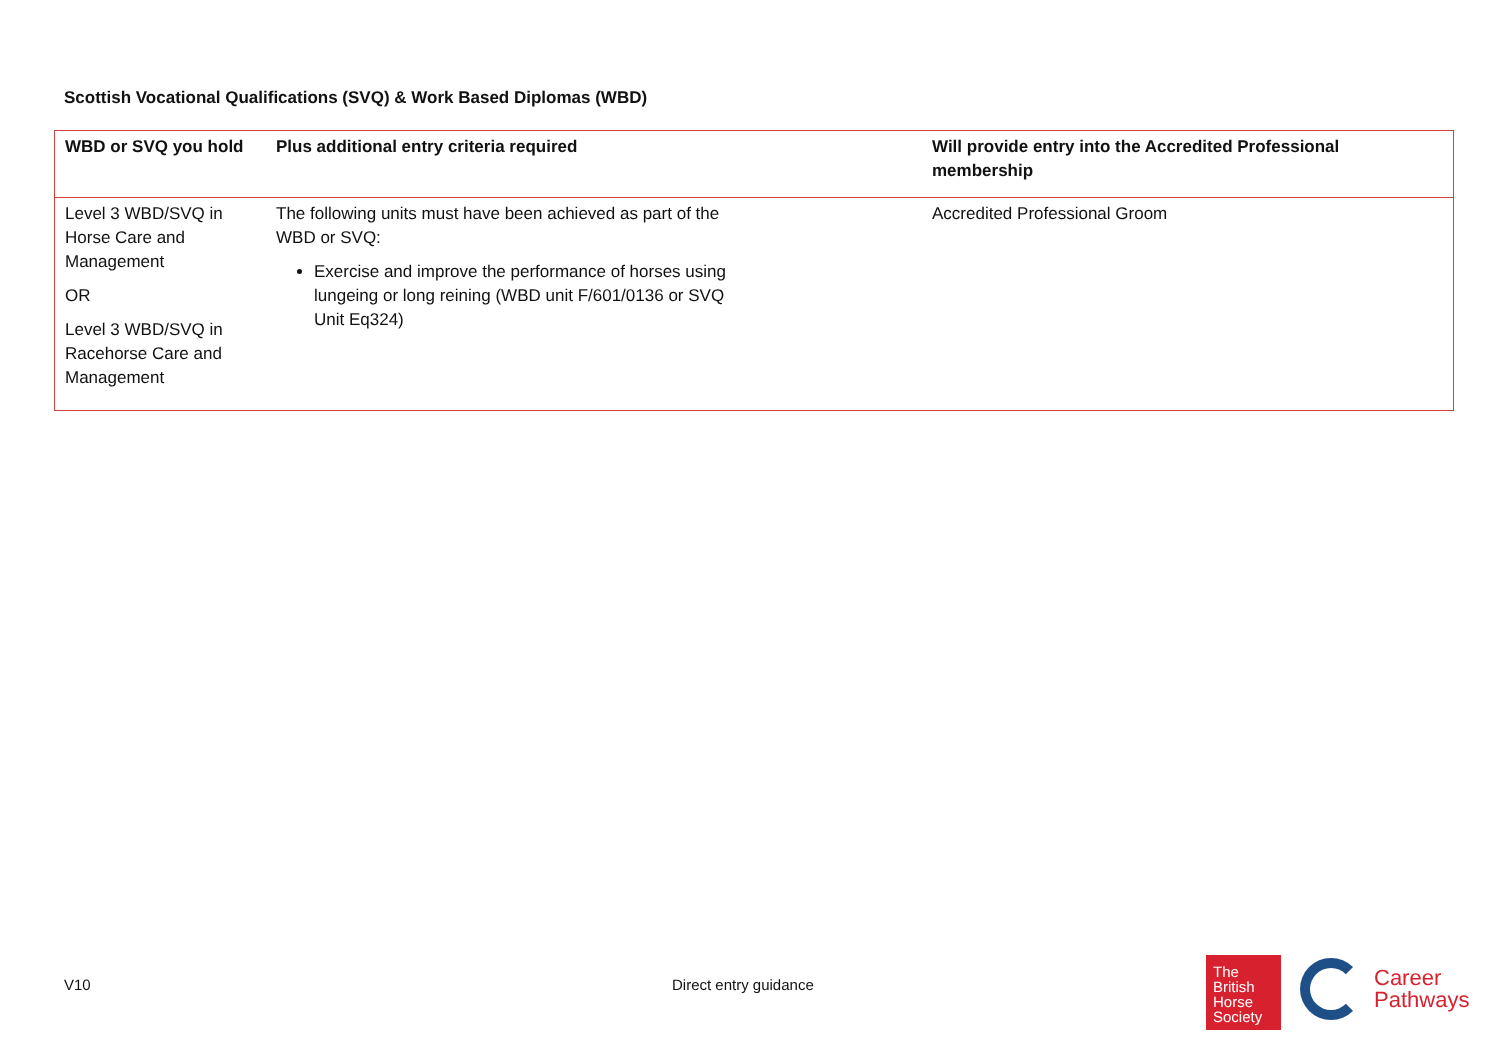Scottish Vocational Qualifications (SVQ) & Work Based Diplomas (WBD)
| WBD or SVQ you hold | Plus additional entry criteria required | Will provide entry into the Accredited Professional membership |
| --- | --- | --- |
| Level 3 WBD/SVQ in Horse Care and Management OR Level 3 WBD/SVQ in Racehorse Care and Management | The following units must have been achieved as part of the WBD or SVQ: Exercise and improve the performance of horses using lungeing or long reining (WBD unit F/601/0136 or SVQ Unit Eq324) | Accredited Professional Groom |
V10 Direct entry guidance
The
British
Horse
Society
Career
Pathways